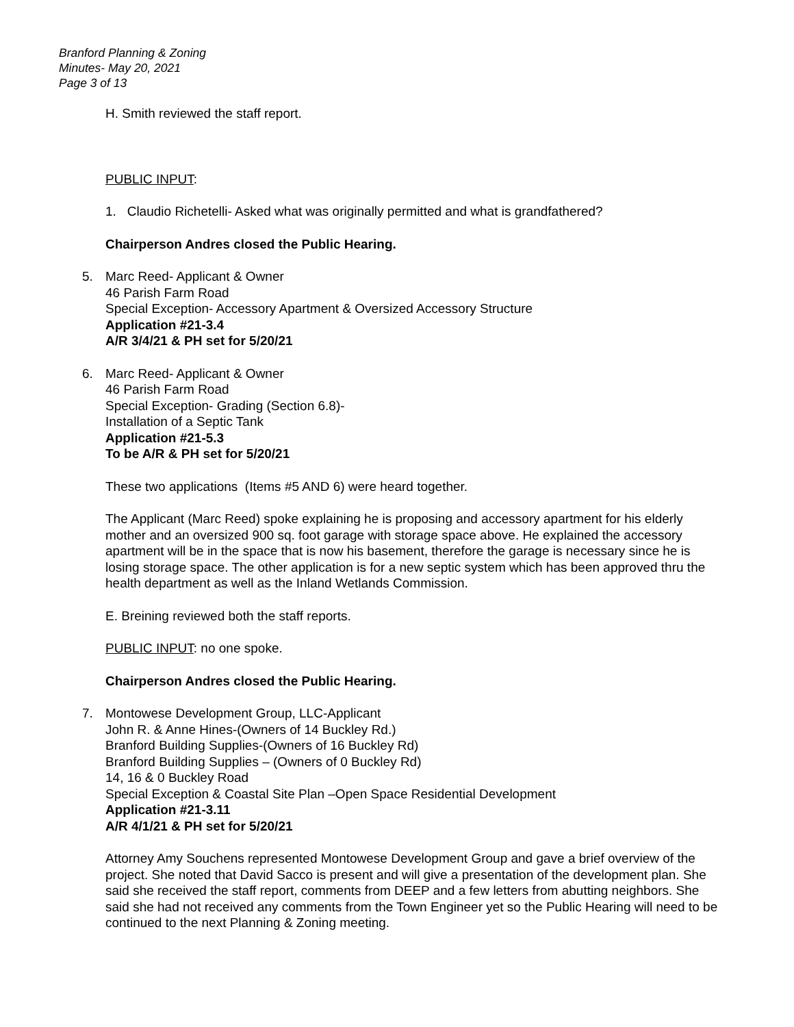Branford Planning & Zoning
Minutes- May 20, 2021
Page 3 of 13
H. Smith reviewed the staff report.
PUBLIC INPUT:
1. Claudio Richetelli- Asked what was originally permitted and what is grandfathered?
Chairperson Andres closed the Public Hearing.
5. Marc Reed- Applicant & Owner
46 Parish Farm Road
Special Exception- Accessory Apartment & Oversized Accessory Structure
Application #21-3.4
A/R 3/4/21 & PH set for 5/20/21
6. Marc Reed- Applicant & Owner
46 Parish Farm Road
Special Exception- Grading (Section 6.8)-
Installation of a Septic Tank
Application #21-5.3
To be A/R & PH set for 5/20/21
These two applications (Items #5 AND 6) were heard together.
The Applicant (Marc Reed) spoke explaining he is proposing and accessory apartment for his elderly mother and an oversized 900 sq. foot garage with storage space above. He explained the accessory apartment will be in the space that is now his basement, therefore the garage is necessary since he is losing storage space. The other application is for a new septic system which has been approved thru the health department as well as the Inland Wetlands Commission.
E. Breining reviewed both the staff reports.
PUBLIC INPUT: no one spoke.
Chairperson Andres closed the Public Hearing.
7. Montowese Development Group, LLC-Applicant
John R. & Anne Hines-(Owners of 14 Buckley Rd.)
Branford Building Supplies-(Owners of 16 Buckley Rd)
Branford Building Supplies – (Owners of 0 Buckley Rd)
14, 16 & 0 Buckley Road
Special Exception & Coastal Site Plan –Open Space Residential Development
Application #21-3.11
A/R 4/1/21 & PH set for 5/20/21
Attorney Amy Souchens represented Montowese Development Group and gave a brief overview of the project. She noted that David Sacco is present and will give a presentation of the development plan. She said she received the staff report, comments from DEEP and a few letters from abutting neighbors. She said she had not received any comments from the Town Engineer yet so the Public Hearing will need to be continued to the next Planning & Zoning meeting.